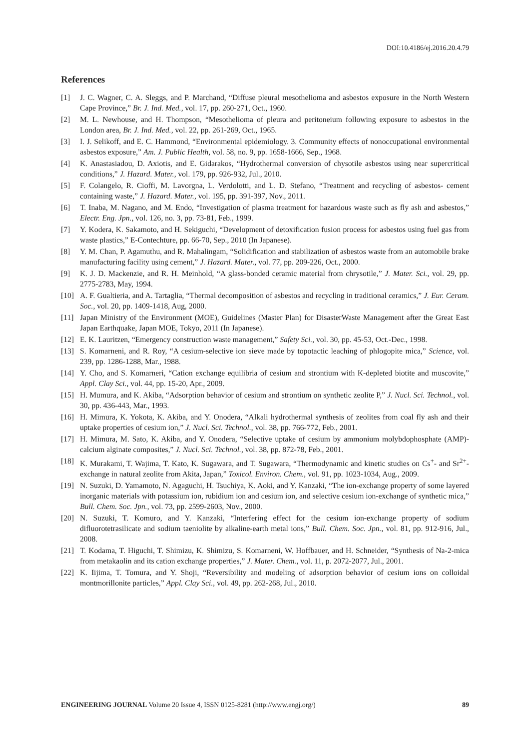DOI:10.4186/ej.2016.20.4.79
References
[1] J. C. Wagner, C. A. Sleggs, and P. Marchand, “Diffuse pleural mesothelioma and asbestos exposure in the North Western Cape Province,” Br. J. Ind. Med., vol. 17, pp. 260-271, Oct., 1960.
[2] M. L. Newhouse, and H. Thompson, “Mesothelioma of pleura and peritoneium following exposure to asbestos in the London area, Br. J. Ind. Med., vol. 22, pp. 261-269, Oct., 1965.
[3] I. J. Selikoff, and E. C. Hammond, “Environmental epidemiology. 3. Community effects of nonoccupational environmental asbestos exposure,” Am. J. Public Health, vol. 58, no. 9, pp. 1658-1666, Sep., 1968.
[4] K. Anastasiadou, D. Axiotis, and E. Gidarakos, “Hydrothermal conversion of chysotile asbestos using near supercritical conditions,” J. Hazard. Mater., vol. 179, pp. 926-932, Jul., 2010.
[5] F. Colangelo, R. Cioffi, M. Lavorgna, L. Verdolotti, and L. D. Stefano, “Treatment and recycling of asbestos- cement containing waste,” J. Hazard. Mater., vol. 195, pp. 391-397, Nov., 2011.
[6] T. Inaba, M. Nagano, and M. Endo, “Investigation of plasma treatment for hazardous waste such as fly ash and asbestos,” Electr. Eng. Jpn., vol. 126, no. 3, pp. 73-81, Feb., 1999.
[7] Y. Kodera, K. Sakamoto, and H. Sekiguchi, “Development of detoxification fusion process for asbestos using fuel gas from waste plastics,” E-Contechture, pp. 66-70, Sep., 2010 (In Japanese).
[8] Y. M. Chan, P. Agamuthu, and R. Mahalingam, “Solidification and stabilization of asbestos waste from an automobile brake manufacturing facility using cement,” J. Hazard. Mater., vol. 77, pp. 209-226, Oct., 2000.
[9] K. J. D. Mackenzie, and R. H. Meinhold, “A glass-bonded ceramic material from chrysotile,” J. Mater. Sci., vol. 29, pp. 2775-2783, May, 1994.
[10] A. F. Gualtieria, and A. Tartaglia, “Thermal decomposition of asbestos and recycling in traditional ceramics,” J. Eur. Ceram. Soc., vol. 20, pp. 1409-1418, Aug, 2000.
[11] Japan Ministry of the Environment (MOE), Guidelines (Master Plan) for DisasterWaste Management after the Great East Japan Earthquake, Japan MOE, Tokyo, 2011 (In Japanese).
[12] E. K. Lauritzen, “Emergency construction waste management,” Safety Sci., vol. 30, pp. 45-53, Oct.-Dec., 1998.
[13] S. Komarneni, and R. Roy, “A cesium-selective ion sieve made by topotactic leaching of phlogopite mica,” Science, vol. 239, pp. 1286-1288, Mar., 1988.
[14] Y. Cho, and S. Komarneri, “Cation exchange equilibria of cesium and strontium with K-depleted biotite and muscovite,” Appl. Clay Sci., vol. 44, pp. 15-20, Apr., 2009.
[15] H. Mumura, and K. Akiba, “Adsorption behavior of cesium and strontium on synthetic zeolite P,” J. Nucl. Sci. Technol., vol. 30, pp. 436-443, Mar., 1993.
[16] H. Mimura, K. Yokota, K. Akiba, and Y. Onodera, “Alkali hydrothermal synthesis of zeolites from coal fly ash and their uptake properties of cesium ion,” J. Nucl. Sci. Technol., vol. 38, pp. 766-772, Feb., 2001.
[17] H. Mimura, M. Sato, K. Akiba, and Y. Onodera, “Selective uptake of cesium by ammonium molybdophosphate (AMP)-calcium alginate composites,” J. Nucl. Sci. Technol., vol. 38, pp. 872-78, Feb., 2001.
[18] K. Murakami, T. Wajima, T. Kato, K. Sugawara, and T. Sugawara, “Thermodynamic and kinetic studies on Cs<sup>+</sup>- and Sr<sup>2+</sup>-exchange in natural zeolite from Akita, Japan,” Toxicol. Environ. Chem., vol. 91, pp. 1023-1034, Aug., 2009.
[19] N. Suzuki, D. Yamamoto, N. Agaguchi, H. Tsuchiya, K. Aoki, and Y. Kanzaki, “The ion-exchange property of some layered inorganic materials with potassium ion, rubidium ion and cesium ion, and selective cesium ion-exchange of synthetic mica,” Bull. Chem. Soc. Jpn., vol. 73, pp. 2599-2603, Nov., 2000.
[20] N. Suzuki, T. Komuro, and Y. Kanzaki, “Interfering effect for the cesium ion-exchange property of sodium difluorotetrasilicate and sodium taeniolite by alkaline-earth metal ions,” Bull. Chem. Soc. Jpn., vol. 81, pp. 912-916, Jul., 2008.
[21] T. Kodama, T. Higuchi, T. Shimizu, K. Shimizu, S. Komarneni, W. Hoffbauer, and H. Schneider, “Synthesis of Na-2-mica from metakaolin and its cation exchange properties,” J. Mater. Chem., vol. 11, p. 2072-2077, Jul., 2001.
[22] K. Iijima, T. Tomura, and Y. Shoji, “Reversibility and modeling of adsorption behavior of cesium ions on colloidal montmorillonite particles,” Appl. Clay Sci., vol. 49, pp. 262-268, Jul., 2010.
ENGINEERING JOURNAL Volume 20 Issue 4, ISSN 0125-8281 (http://www.engj.org/) 89